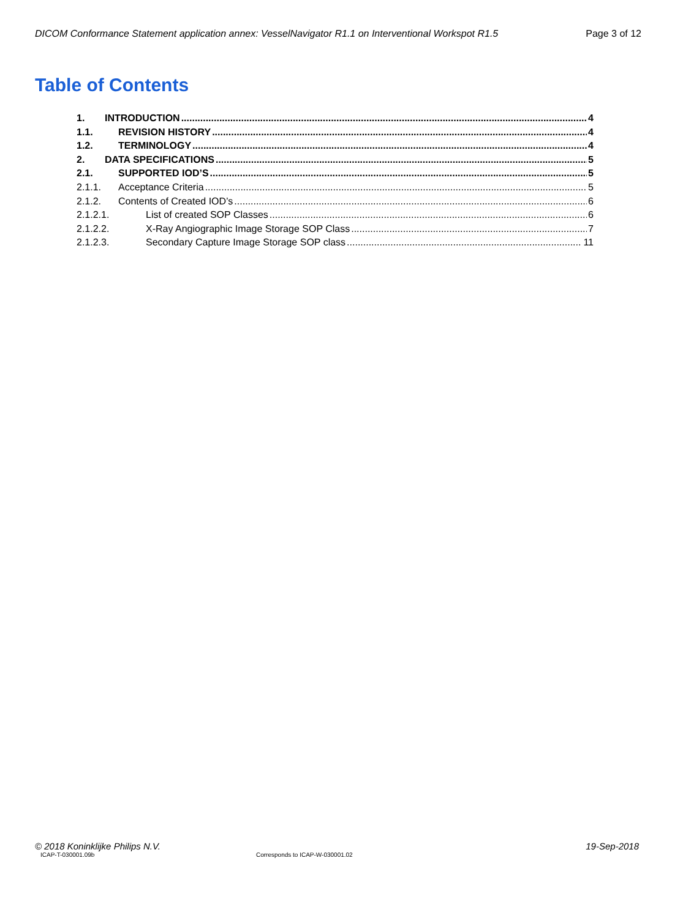DICOM Conformance Statement application annex: VesselNavigator R1.1 on Interventional Workspot R1.5 Page 3 of 12
Table of Contents
1. INTRODUCTION 4
1.1. REVISION HISTORY 4
1.2. TERMINOLOGY 4
2. DATA SPECIFICATIONS 5
2.1. SUPPORTED IOD’S 5
2.1.1. Acceptance Criteria 5
2.1.2. Contents of Created IOD’s 6
2.1.2.1. List of created SOP Classes 6
2.1.2.2. X-Ray Angiographic Image Storage SOP Class 7
2.1.2.3. Secondary Capture Image Storage SOP class 11
© 2018 Koninklijke Philips N.V. 19-Sep-2018
ICAP-T-030001.09b Corresponds to ICAP-W-030001.02